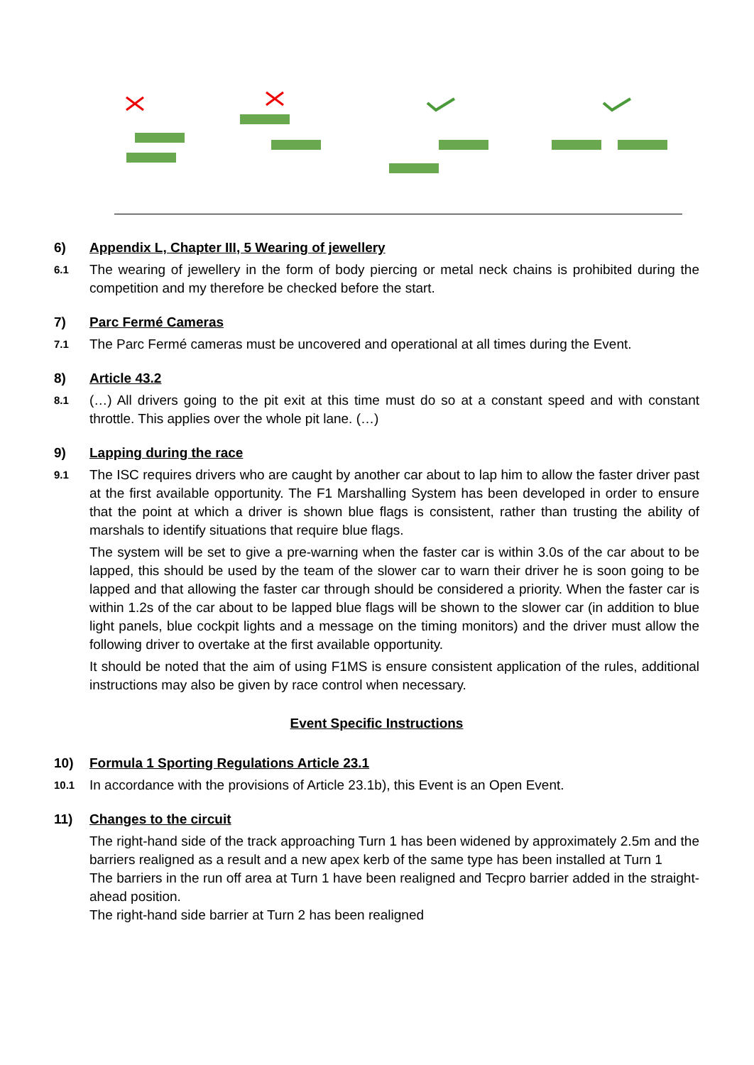6) Appendix L, Chapter III, 5 Wearing of jewellery
6.1 The wearing of jewellery in the form of body piercing or metal neck chains is prohibited during the competition and my therefore be checked before the start.
7) Parc Fermé Cameras
7.1 The Parc Fermé cameras must be uncovered and operational at all times during the Event.
8) Article 43.2
8.1 (…) All drivers going to the pit exit at this time must do so at a constant speed and with constant throttle. This applies over the whole pit lane. (…)
9) Lapping during the race
9.1 The ISC requires drivers who are caught by another car about to lap him to allow the faster driver past at the first available opportunity. The F1 Marshalling System has been developed in order to ensure that the point at which a driver is shown blue flags is consistent, rather than trusting the ability of marshals to identify situations that require blue flags.
The system will be set to give a pre-warning when the faster car is within 3.0s of the car about to be lapped, this should be used by the team of the slower car to warn their driver he is soon going to be lapped and that allowing the faster car through should be considered a priority. When the faster car is within 1.2s of the car about to be lapped blue flags will be shown to the slower car (in addition to blue light panels, blue cockpit lights and a message on the timing monitors) and the driver must allow the following driver to overtake at the first available opportunity.
It should be noted that the aim of using F1MS is ensure consistent application of the rules, additional instructions may also be given by race control when necessary.
Event Specific Instructions
10) Formula 1 Sporting Regulations Article 23.1
10.1 In accordance with the provisions of Article 23.1b), this Event is an Open Event.
11) Changes to the circuit
The right-hand side of the track approaching Turn 1 has been widened by approximately 2.5m and the barriers realigned as a result and a new apex kerb of the same type has been installed at Turn 1
The barriers in the run off area at Turn 1 have been realigned and Tecpro barrier added in the straight-ahead position.
The right-hand side barrier at Turn 2 has been realigned